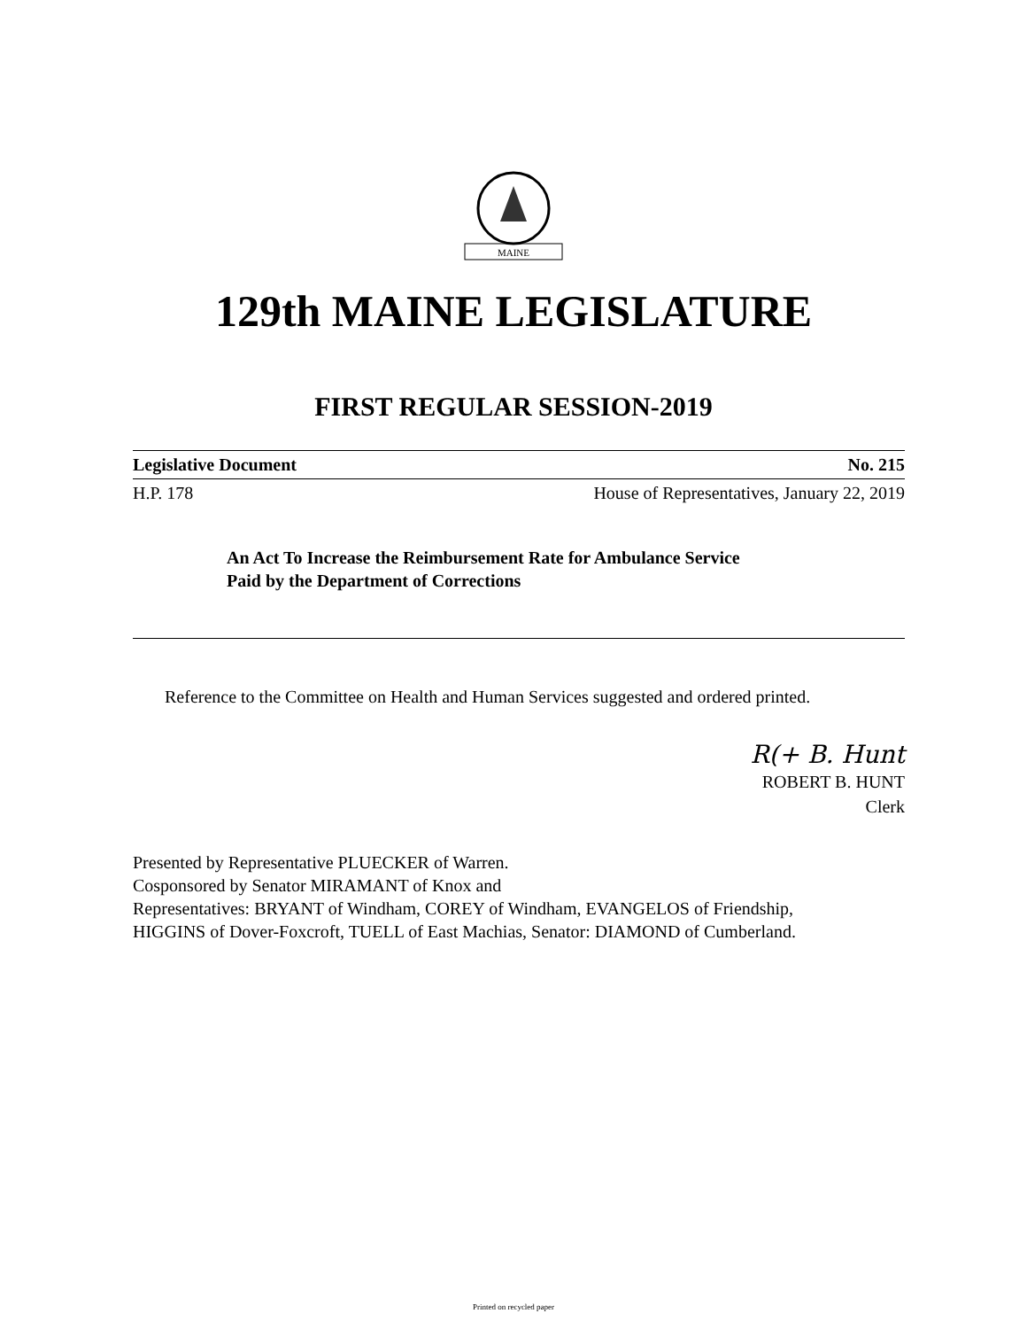MAINE
129th MAINE LEGISLATURE
FIRST REGULAR SESSION-2019
Legislative Document No. 215
H.P. 178 House of Representatives, January 22, 2019
An Act To Increase the Reimbursement Rate for Ambulance Service
Paid by the Department of Corrections
Reference to the Committee on Health and Human Services suggested and ordered printed.
R(+ B. Hunt
ROBERT B. HUNT
Clerk
Presented by Representative PLUECKER of Warren.
Cosponsored by Senator MIRAMANT of Knox and
Representatives: BRYANT of Windham, COREY of Windham, EVANGELOS of Friendship,
HIGGINS of Dover-Foxcroft, TUELL of East Machias, Senator: DIAMOND of Cumberland.
Printed on recycled paper